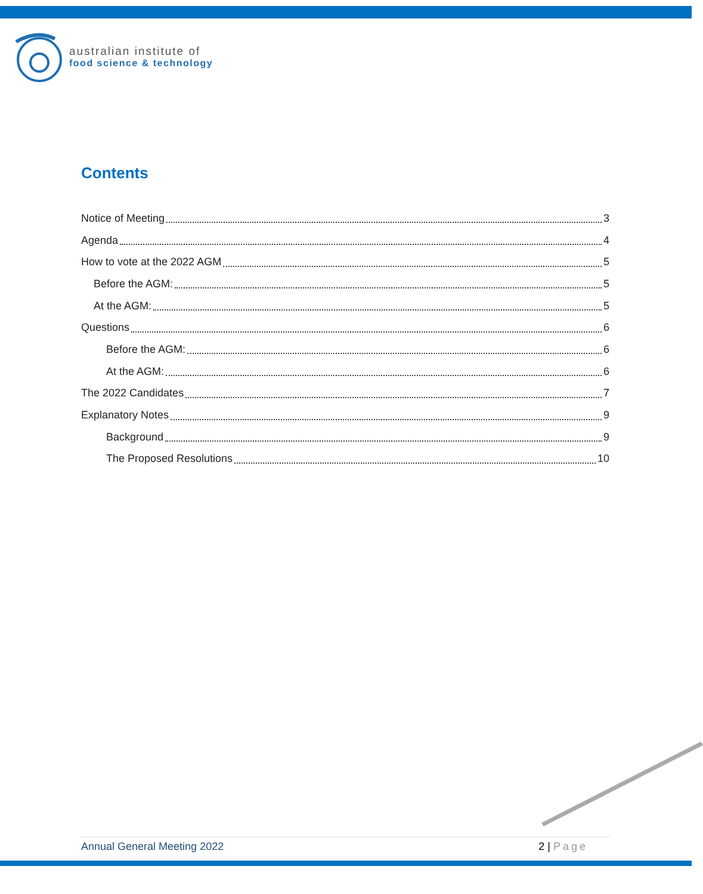australian institute of
food science & technology
Contents
Notice of Meeting 3
Agenda 4
How to vote at the 2022 AGM 5
Before the AGM: 5
At the AGM: 5
Questions 6
Before the AGM: 6
At the AGM: 6
The 2022 Candidates 7
Explanatory Notes 9
Background 9
The Proposed Resolutions 10
Annual General Meeting 2022 2 | Page